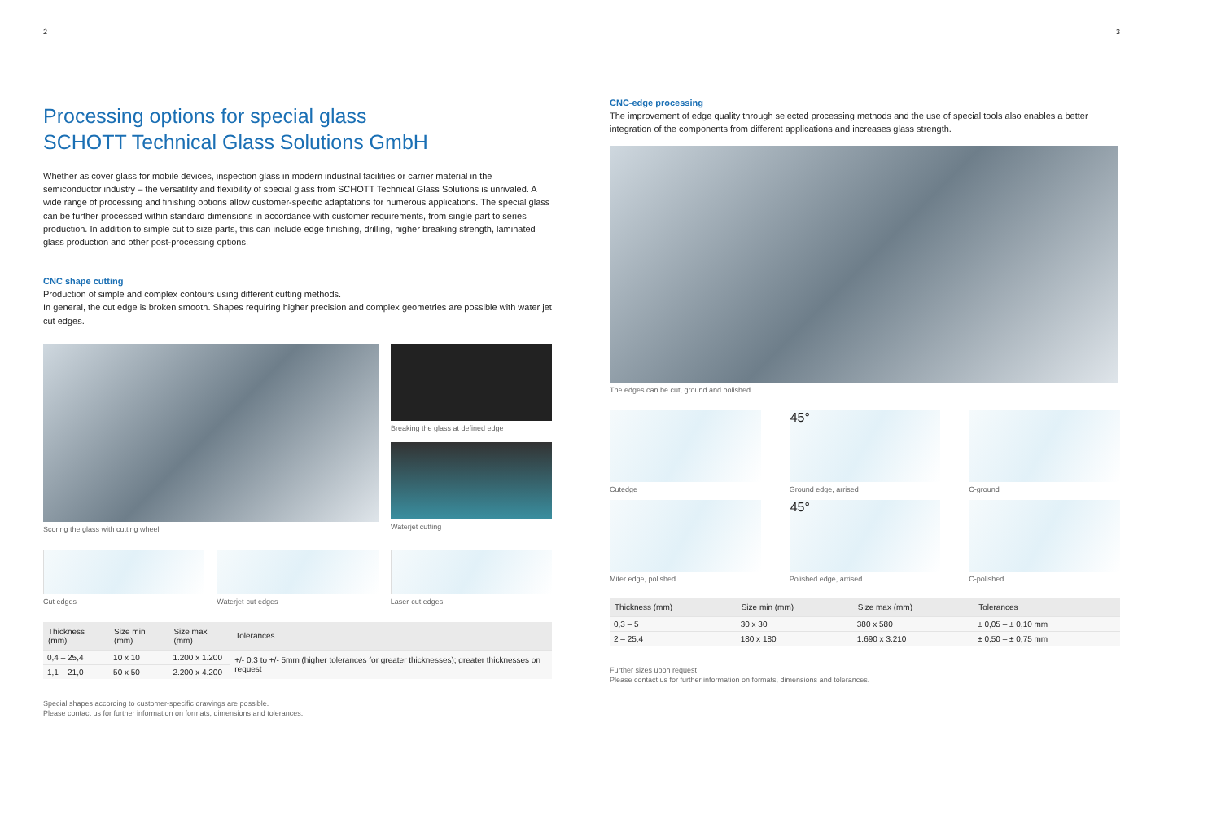2
Processing options for special glass
SCHOTT Technical Glass Solutions GmbH
Whether as cover glass for mobile devices, inspection glass in modern industrial facilities or carrier material in the semiconductor industry – the versatility and flexibility of special glass from SCHOTT Technical Glass Solutions is unrivaled. A wide range of processing and finishing options allow customer-specific adaptations for numerous applications. The special glass can be further processed within standard dimensions in accordance with customer requirements, from single part to series production. In addition to simple cut to size parts, this can include edge finishing, drilling, higher breaking strength, laminated glass production and other post-processing options.
CNC shape cutting
Production of simple and complex contours using different cutting methods.
In general, the cut edge is broken smooth. Shapes requiring higher precision and complex geometries are possible with water jet cut edges.
Scoring the glass with cutting wheel Breaking the glass at defined edge
Waterjet cutting
Cut edges Waterjet-cut edges Laser-cut edges
| Thickness (mm) | Size min (mm) | Size max (mm) | Tolerances |
| --- | --- | --- | --- |
| 0,4 – 25,4 | 10 x 10 | 1.200 x 1.200 | +/- 0.3 to +/- 5mm (higher tolerances for greater thicknesses); greater thicknesses on request |
| 1,1 – 21,0 | 50 x 50 | 2.200 x 4.200 | |
Special shapes according to customer-specific drawings are possible.
Please contact us for further information on formats, dimensions and tolerances.
3
CNC-edge processing
The improvement of edge quality through selected processing methods and the use of special tools also enables a better integration of the components from different applications and increases glass strength.
The edges can be cut, ground and polished.
Cutedge
45°
Ground edge, arrised
C-ground
Miter edge, polished
45°
Polished edge, arrised
C-polished
| Thickness (mm) | Size min (mm) | Size max (mm) | Tolerances |
| --- | --- | --- | --- |
| 0,3 – 5 | 30 x 30 | 380 x 580 | ± 0,05 – ± 0,10 mm |
| 2 – 25,4 | 180 x 180 | 1.690 x 3.210 | ± 0,50 – ± 0,75 mm |
Further sizes upon request
Please contact us for further information on formats, dimensions and tolerances.